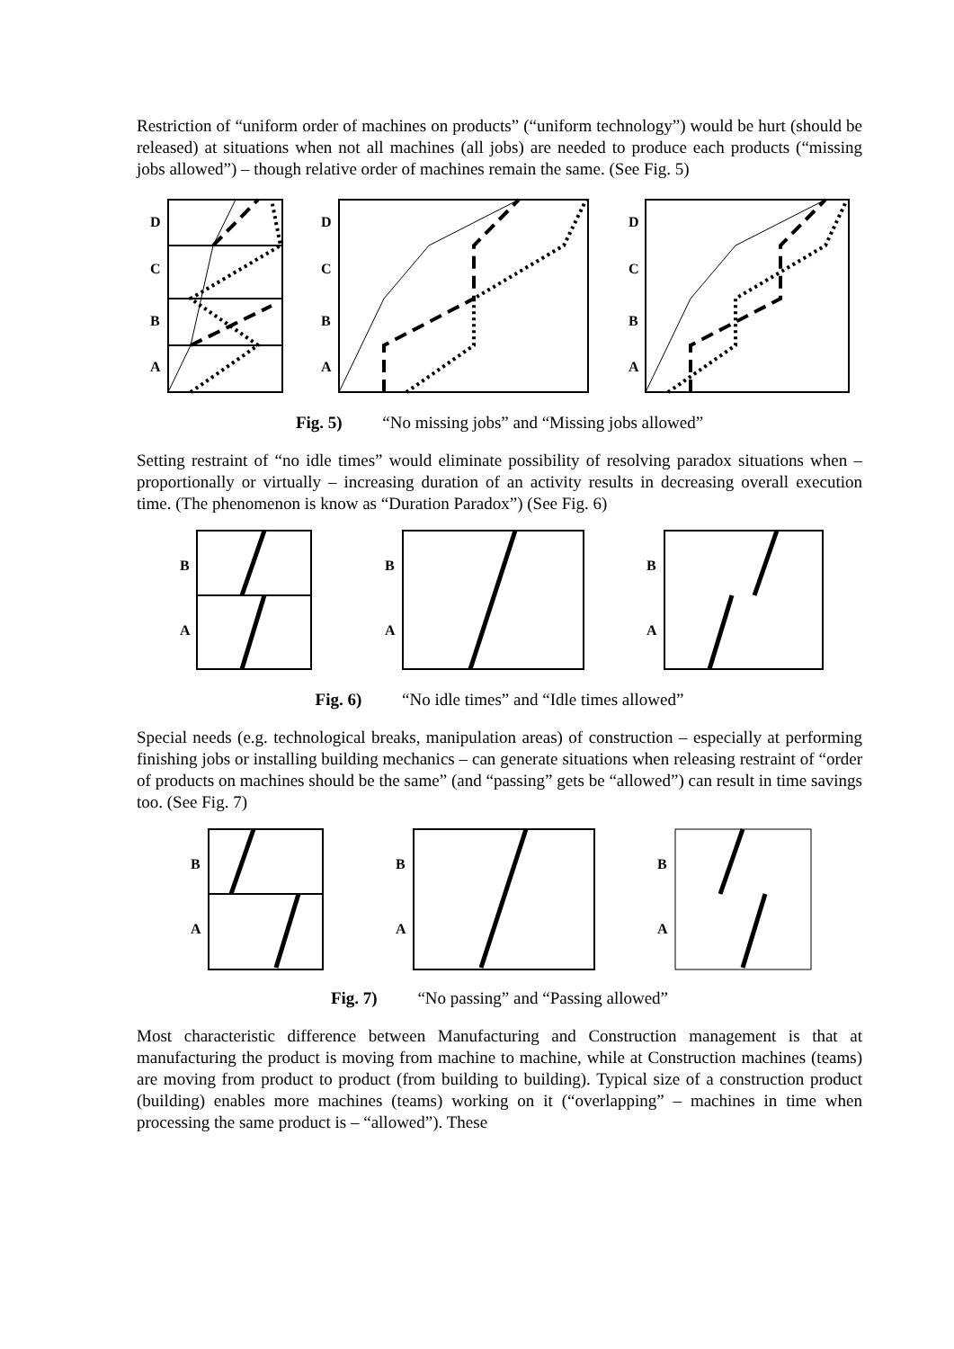Restriction of “uniform order of machines on products” (“uniform technology”) would be hurt (should be released) at situations when not all machines (all jobs) are needed to produce each products (“missing jobs allowed”) – though relative order of machines remain the same. (See Fig. 5)
D
C
B
A
D
C
B
A
D
C
B
A
Fig. 5) “No missing jobs” and “Missing jobs allowed”
Setting restraint of “no idle times” would eliminate possibility of resolving paradox situations when – proportionally or virtually – increasing duration of an activity results in decreasing overall execution time. (The phenomenon is know as “Duration Paradox”) (See Fig. 6)
B
A
B
A
B
A
Fig. 6) “No idle times” and “Idle times allowed”
Special needs (e.g. technological breaks, manipulation areas) of construction – especially at performing finishing jobs or installing building mechanics – can generate situations when releasing restraint of “order of products on machines should be the same” (and “passing” gets be “allowed”) can result in time savings too. (See Fig. 7)
B
A
B
A
B
A
Fig. 7) “No passing” and “Passing allowed”
Most characteristic difference between Manufacturing and Construction management is that at manufacturing the product is moving from machine to machine, while at Construction machines (teams) are moving from product to product (from building to building). Typical size of a construction product (building) enables more machines (teams) working on it (“overlapping” – machines in time when processing the same product is – “allowed”). These